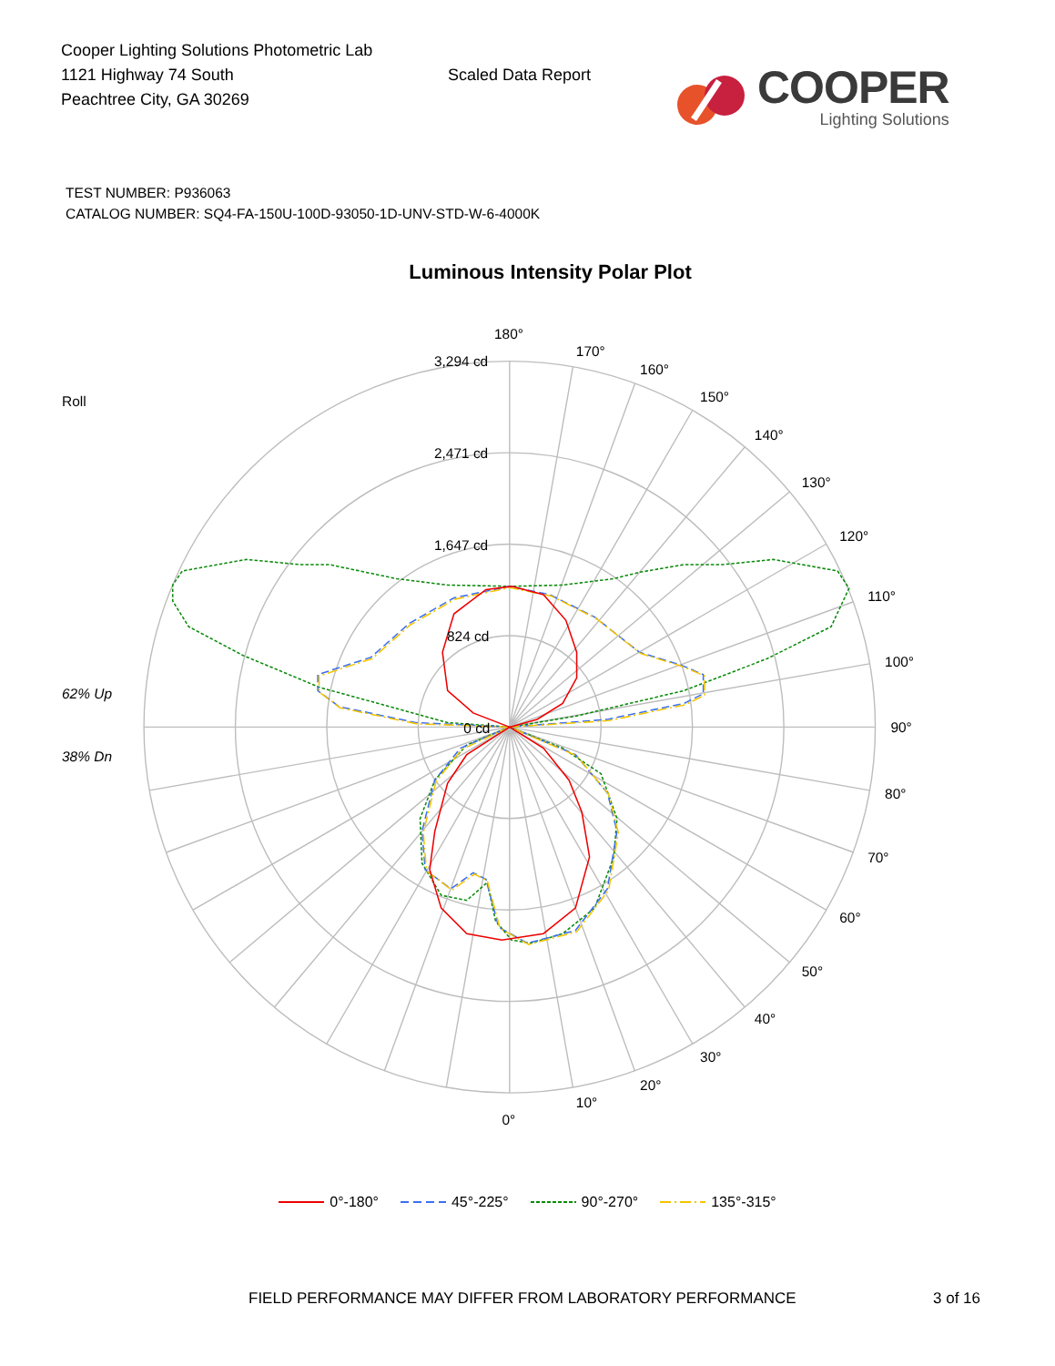Cooper Lighting Solutions Photometric Lab
1121 Highway 74 South
Peachtree City, GA 30269
Scaled Data Report
COOPER
Lighting Solutions
TEST NUMBER: P936063
CATALOG NUMBER: SQ4-FA-150U-100D-93050-1D-UNV-STD-W-6-4000K
Luminous Intensity Polar Plot
Roll
62% Up
38% Dn
3,294 cd
2,471 cd
1,647 cd
824 cd
0 cd
180°
170°
160°
150°
140°
130°
120°
110°
100°
90°
80°
70°
60°
50°
40°
30°
20°
10°
0°
0°-180° 45°-225° 90°-270° 135°-315°
FIELD PERFORMANCE MAY DIFFER FROM LABORATORY PERFORMANCE
3 of 16